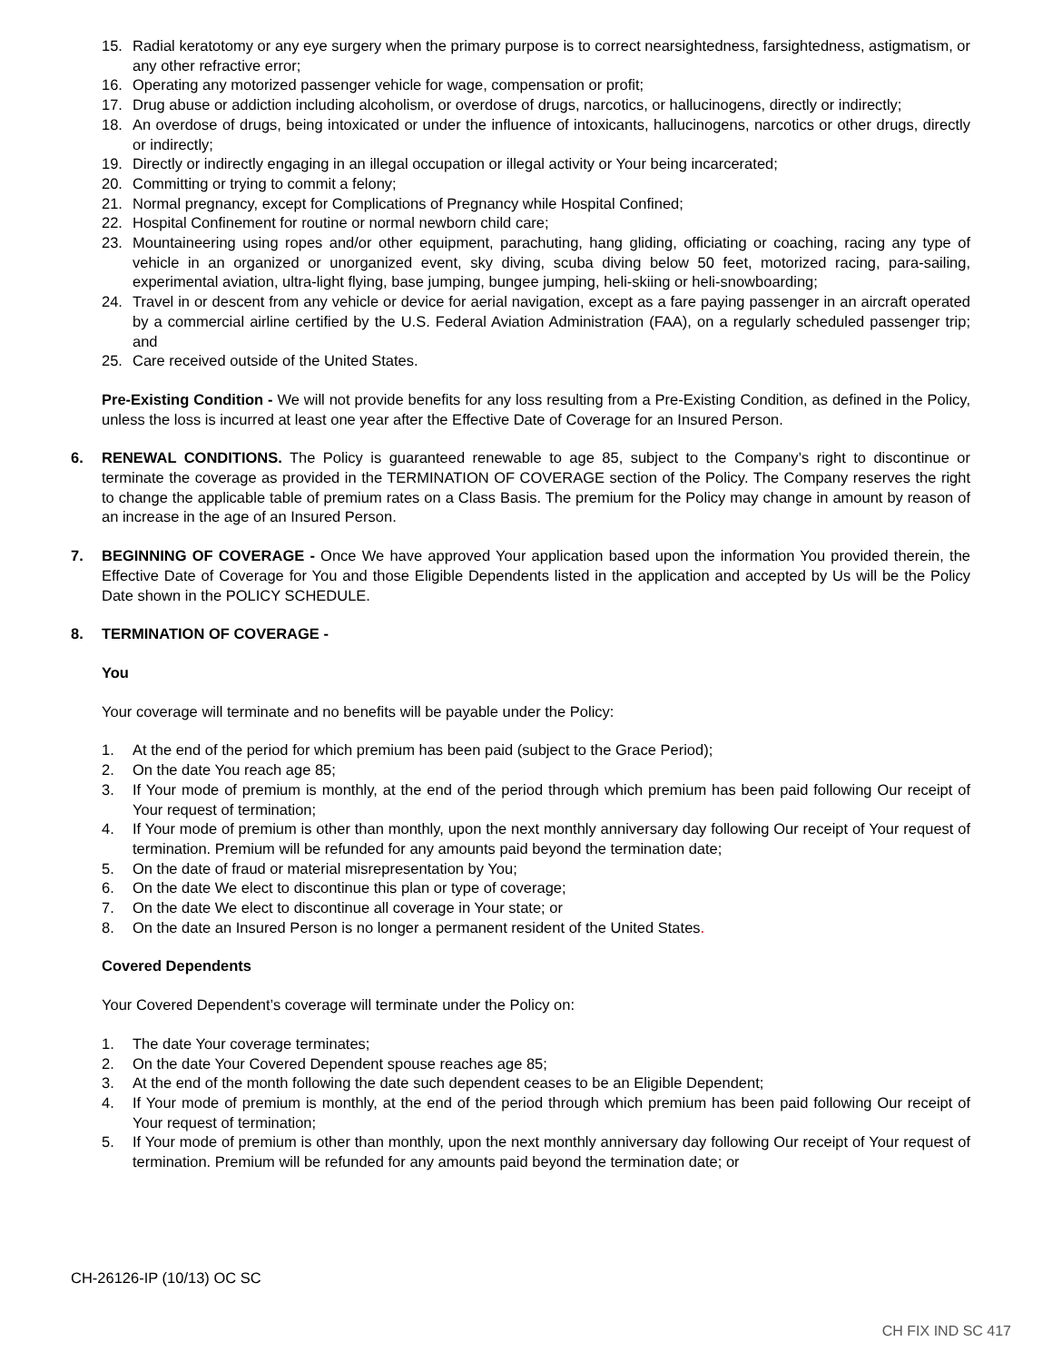15. Radial keratotomy or any eye surgery when the primary purpose is to correct nearsightedness, farsightedness, astigmatism, or any other refractive error;
16. Operating any motorized passenger vehicle for wage, compensation or profit;
17. Drug abuse or addiction including alcoholism, or overdose of drugs, narcotics, or hallucinogens, directly or indirectly;
18. An overdose of drugs, being intoxicated or under the influence of intoxicants, hallucinogens, narcotics or other drugs, directly or indirectly;
19. Directly or indirectly engaging in an illegal occupation or illegal activity or Your being incarcerated;
20. Committing or trying to commit a felony;
21. Normal pregnancy, except for Complications of Pregnancy while Hospital Confined;
22. Hospital Confinement for routine or normal newborn child care;
23. Mountaineering using ropes and/or other equipment, parachuting, hang gliding, officiating or coaching, racing any type of vehicle in an organized or unorganized event, sky diving, scuba diving below 50 feet, motorized racing, para-sailing, experimental aviation, ultra-light flying, base jumping, bungee jumping, heli-skiing or heli-snowboarding;
24. Travel in or descent from any vehicle or device for aerial navigation, except as a fare paying passenger in an aircraft operated by a commercial airline certified by the U.S. Federal Aviation Administration (FAA), on a regularly scheduled passenger trip; and
25. Care received outside of the United States.
Pre-Existing Condition - We will not provide benefits for any loss resulting from a Pre-Existing Condition, as defined in the Policy, unless the loss is incurred at least one year after the Effective Date of Coverage for an Insured Person.
6. RENEWAL CONDITIONS. The Policy is guaranteed renewable to age 85, subject to the Company’s right to discontinue or terminate the coverage as provided in the TERMINATION OF COVERAGE section of the Policy. The Company reserves the right to change the applicable table of premium rates on a Class Basis. The premium for the Policy may change in amount by reason of an increase in the age of an Insured Person.
7. BEGINNING OF COVERAGE - Once We have approved Your application based upon the information You provided therein, the Effective Date of Coverage for You and those Eligible Dependents listed in the application and accepted by Us will be the Policy Date shown in the POLICY SCHEDULE.
8. TERMINATION OF COVERAGE -
You
Your coverage will terminate and no benefits will be payable under the Policy:
1. At the end of the period for which premium has been paid (subject to the Grace Period);
2. On the date You reach age 85;
3. If Your mode of premium is monthly, at the end of the period through which premium has been paid following Our receipt of Your request of termination;
4. If Your mode of premium is other than monthly, upon the next monthly anniversary day following Our receipt of Your request of termination. Premium will be refunded for any amounts paid beyond the termination date;
5. On the date of fraud or material misrepresentation by You;
6. On the date We elect to discontinue this plan or type of coverage;
7. On the date We elect to discontinue all coverage in Your state; or
8. On the date an Insured Person is no longer a permanent resident of the United States.
Covered Dependents
Your Covered Dependent’s coverage will terminate under the Policy on:
1. The date Your coverage terminates;
2. On the date Your Covered Dependent spouse reaches age 85;
3. At the end of the month following the date such dependent ceases to be an Eligible Dependent;
4. If Your mode of premium is monthly, at the end of the period through which premium has been paid following Our receipt of Your request of termination;
5. If Your mode of premium is other than monthly, upon the next monthly anniversary day following Our receipt of Your request of termination. Premium will be refunded for any amounts paid beyond the termination date; or
CH-26126-IP (10/13) OC SC
CH FIX IND SC 417